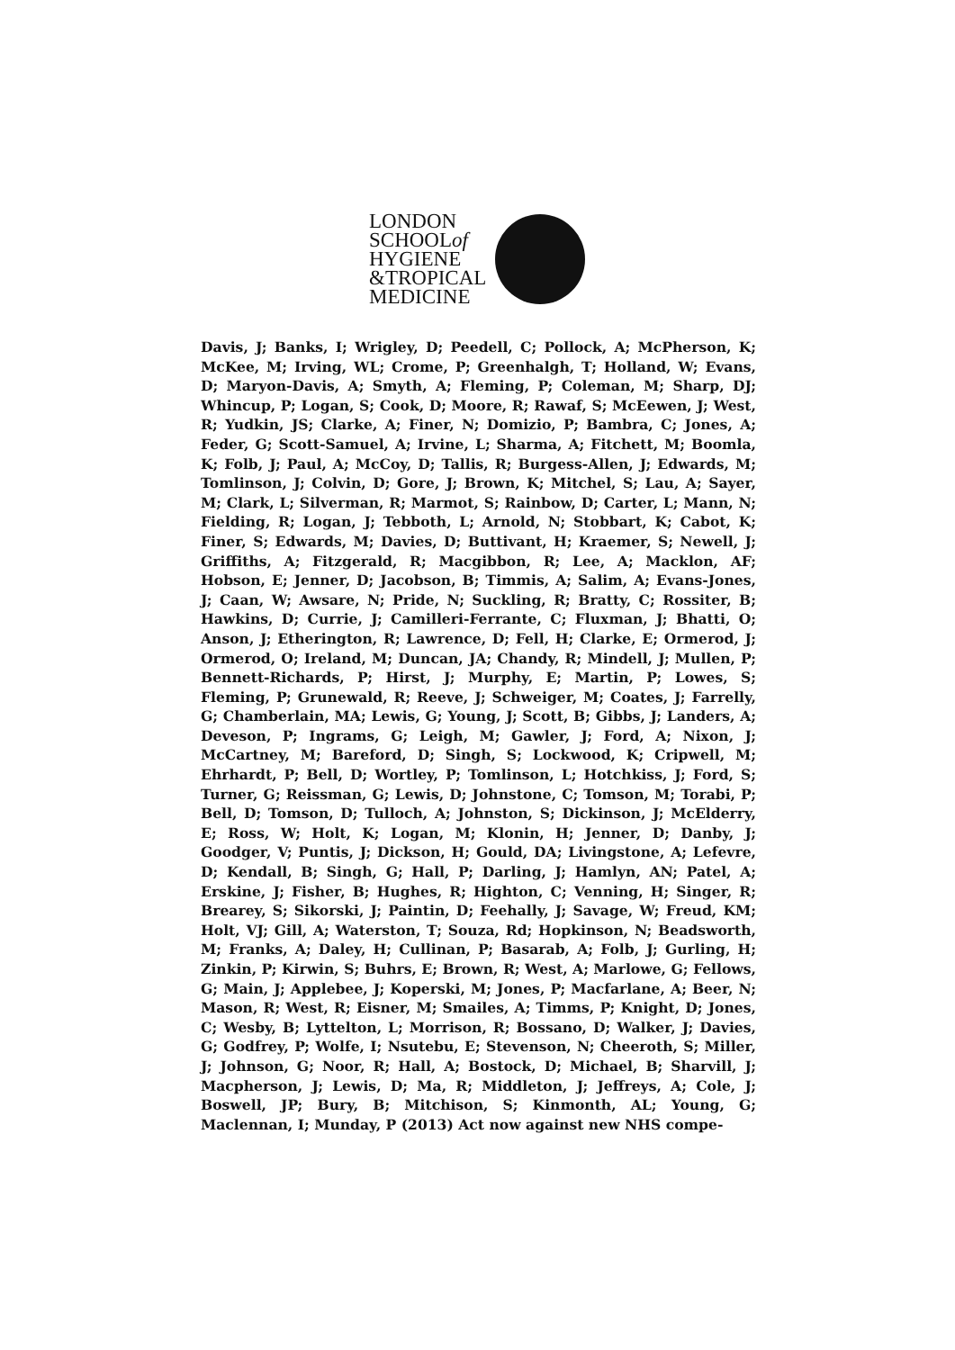LONDON
SCHOOLof
HYGIENE
&TROPICAL
MEDICINE
Davis, J; Banks, I; Wrigley, D; Peedell, C; Pollock, A; McPherson, K; McKee, M; Irving, WL; Crome, P; Greenhalgh, T; Holland, W; Evans, D; Maryon-Davis, A; Smyth, A; Fleming, P; Coleman, M; Sharp, DJ; Whincup, P; Logan, S; Cook, D; Moore, R; Rawaf, S; McEewen, J; West, R; Yudkin, JS; Clarke, A; Finer, N; Domizio, P; Bambra, C; Jones, A; Feder, G; Scott-Samuel, A; Irvine, L; Sharma, A; Fitchett, M; Boomla, K; Folb, J; Paul, A; McCoy, D; Tallis, R; Burgess-Allen, J; Edwards, M; Tomlinson, J; Colvin, D; Gore, J; Brown, K; Mitchel, S; Lau, A; Sayer, M; Clark, L; Silverman, R; Marmot, S; Rainbow, D; Carter, L; Mann, N; Fielding, R; Logan, J; Tebboth, L; Arnold, N; Stobbart, K; Cabot, K; Finer, S; Edwards, M; Davies, D; Buttivant, H; Kraemer, S; Newell, J; Griffiths, A; Fitzgerald, R; Macgibbon, R; Lee, A; Macklon, AF; Hobson, E; Jenner, D; Jacobson, B; Timmis, A; Salim, A; Evans-Jones, J; Caan, W; Awsare, N; Pride, N; Suckling, R; Bratty, C; Rossiter, B; Hawkins, D; Currie, J; Camilleri-Ferrante, C; Fluxman, J; Bhatti, O; Anson, J; Etherington, R; Lawrence, D; Fell, H; Clarke, E; Ormerod, J; Ormerod, O; Ireland, M; Duncan, JA; Chandy, R; Mindell, J; Mullen, P; Bennett-Richards, P; Hirst, J; Murphy, E; Martin, P; Lowes, S; Fleming, P; Grunewald, R; Reeve, J; Schweiger, M; Coates, J; Farrelly, G; Chamberlain, MA; Lewis, G; Young, J; Scott, B; Gibbs, J; Landers, A; Deveson, P; Ingrams, G; Leigh, M; Gawler, J; Ford, A; Nixon, J; McCartney, M; Bareford, D; Singh, S; Lockwood, K; Cripwell, M; Ehrhardt, P; Bell, D; Wortley, P; Tomlinson, L; Hotchkiss, J; Ford, S; Turner, G; Reissman, G; Lewis, D; Johnstone, C; Tomson, M; Torabi, P; Bell, D; Tomson, D; Tulloch, A; Johnston, S; Dickinson, J; McElderry, E; Ross, W; Holt, K; Logan, M; Klonin, H; Jenner, D; Danby, J; Goodger, V; Puntis, J; Dickson, H; Gould, DA; Livingstone, A; Lefevre, D; Kendall, B; Singh, G; Hall, P; Darling, J; Hamlyn, AN; Patel, A; Erskine, J; Fisher, B; Hughes, R; Highton, C; Venning, H; Singer, R; Brearey, S; Sikorski, J; Paintin, D; Feehally, J; Savage, W; Freud, KM; Holt, VJ; Gill, A; Waterston, T; Souza, Rd; Hopkinson, N; Beadsworth, M; Franks, A; Daley, H; Cullinan, P; Basarab, A; Folb, J; Gurling, H; Zinkin, P; Kirwin, S; Buhrs, E; Brown, R; West, A; Marlowe, G; Fellows, G; Main, J; Applebee, J; Koperski, M; Jones, P; Macfarlane, A; Beer, N; Mason, R; West, R; Eisner, M; Smailes, A; Timms, P; Knight, D; Jones, C; Wesby, B; Lyttelton, L; Morrison, R; Bossano, D; Walker, J; Davies, G; Godfrey, P; Wolfe, I; Nsutebu, E; Stevenson, N; Cheeroth, S; Miller, J; Johnson, G; Noor, R; Hall, A; Bostock, D; Michael, B; Sharvill, J; Macpherson, J; Lewis, D; Ma, R; Middleton, J; Jeffreys, A; Cole, J; Boswell, JP; Bury, B; Mitchison, S; Kinmonth, AL; Young, G; Maclennan, I; Munday, P (2013) Act now against new NHS compe-